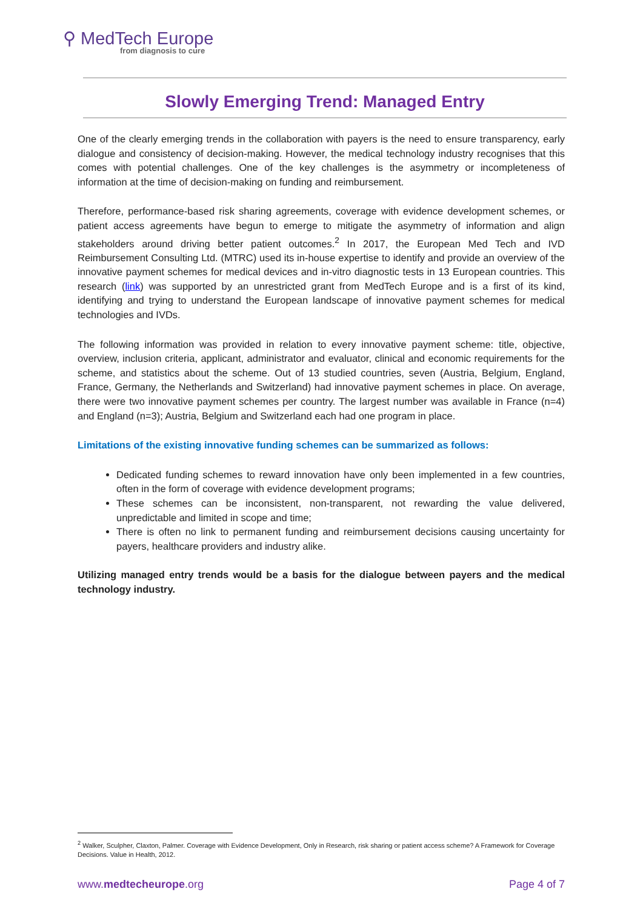⚲ MedTech Europe
from diagnosis to cure
Slowly Emerging Trend: Managed Entry
One of the clearly emerging trends in the collaboration with payers is the need to ensure transparency, early dialogue and consistency of decision-making. However, the medical technology industry recognises that this comes with potential challenges. One of the key challenges is the asymmetry or incompleteness of information at the time of decision-making on funding and reimbursement.
Therefore, performance-based risk sharing agreements, coverage with evidence development schemes, or patient access agreements have begun to emerge to mitigate the asymmetry of information and align stakeholders around driving better patient outcomes.<sup>2</sup> In 2017, the European Med Tech and IVD Reimbursement Consulting Ltd. (MTRC) used its in-house expertise to identify and provide an overview of the innovative payment schemes for medical devices and in-vitro diagnostic tests in 13 European countries. This research (link) was supported by an unrestricted grant from MedTech Europe and is a first of its kind, identifying and trying to understand the European landscape of innovative payment schemes for medical technologies and IVDs.
The following information was provided in relation to every innovative payment scheme: title, objective, overview, inclusion criteria, applicant, administrator and evaluator, clinical and economic requirements for the scheme, and statistics about the scheme. Out of 13 studied countries, seven (Austria, Belgium, England, France, Germany, the Netherlands and Switzerland) had innovative payment schemes in place. On average, there were two innovative payment schemes per country. The largest number was available in France (n=4) and England (n=3); Austria, Belgium and Switzerland each had one program in place.
Limitations of the existing innovative funding schemes can be summarized as follows:
Dedicated funding schemes to reward innovation have only been implemented in a few countries, often in the form of coverage with evidence development programs;
These schemes can be inconsistent, non-transparent, not rewarding the value delivered, unpredictable and limited in scope and time;
There is often no link to permanent funding and reimbursement decisions causing uncertainty for payers, healthcare providers and industry alike.
Utilizing managed entry trends would be a basis for the dialogue between payers and the medical technology industry.
<sup>2</sup> Walker, Sculpher, Claxton, Palmer. Coverage with Evidence Development, Only in Research, risk sharing or patient access scheme? A Framework for Coverage Decisions. Value in Health, 2012.
www.medtecheurope.org Page 4 of 7